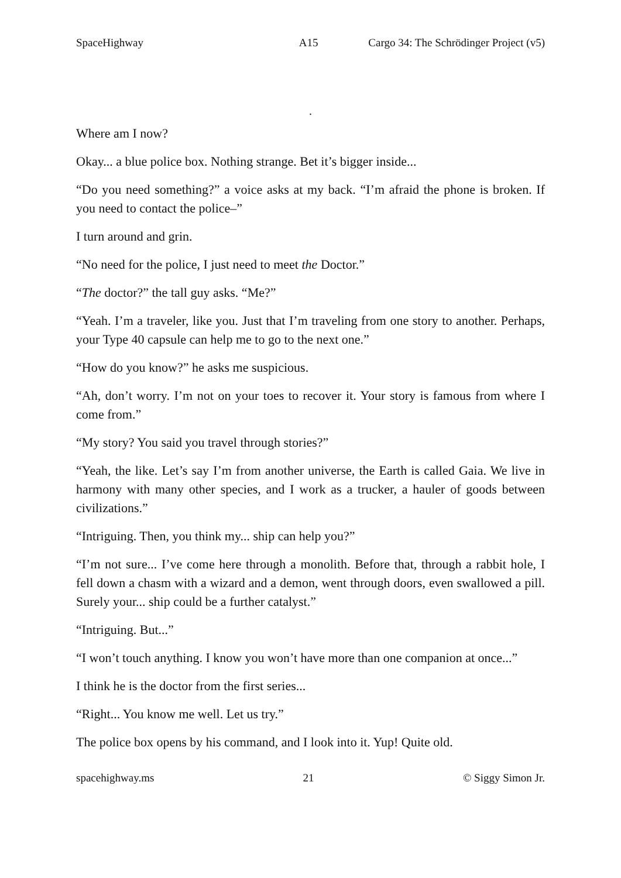SpaceHighway A15 Cargo 34: The Schrödinger Project (v5)
.
Where am I now?
Okay... a blue police box. Nothing strange. Bet it’s bigger inside...
“Do you need something?” a voice asks at my back. “I’m afraid the phone is broken. If you need to contact the police–”
I turn around and grin.
“No need for the police, I just need to meet the Doctor.”
“The doctor?” the tall guy asks. “Me?”
“Yeah. I’m a traveler, like you. Just that I’m traveling from one story to another. Perhaps, your Type 40 capsule can help me to go to the next one.”
“How do you know?” he asks me suspicious.
“Ah, don’t worry. I’m not on your toes to recover it. Your story is famous from where I come from.”
“My story? You said you travel through stories?”
“Yeah, the like. Let’s say I’m from another universe, the Earth is called Gaia. We live in harmony with many other species, and I work as a trucker, a hauler of goods between civilizations.”
“Intriguing. Then, you think my... ship can help you?”
“I’m not sure... I’ve come here through a monolith. Before that, through a rabbit hole, I fell down a chasm with a wizard and a demon, went through doors, even swallowed a pill. Surely your... ship could be a further catalyst.”
“Intriguing. But...”
“I won’t touch anything. I know you won’t have more than one companion at once...”
I think he is the doctor from the first series...
“Right... You know me well. Let us try.”
The police box opens by his command, and I look into it. Yup! Quite old.
spacehighway.ms 21 © Siggy Simon Jr.